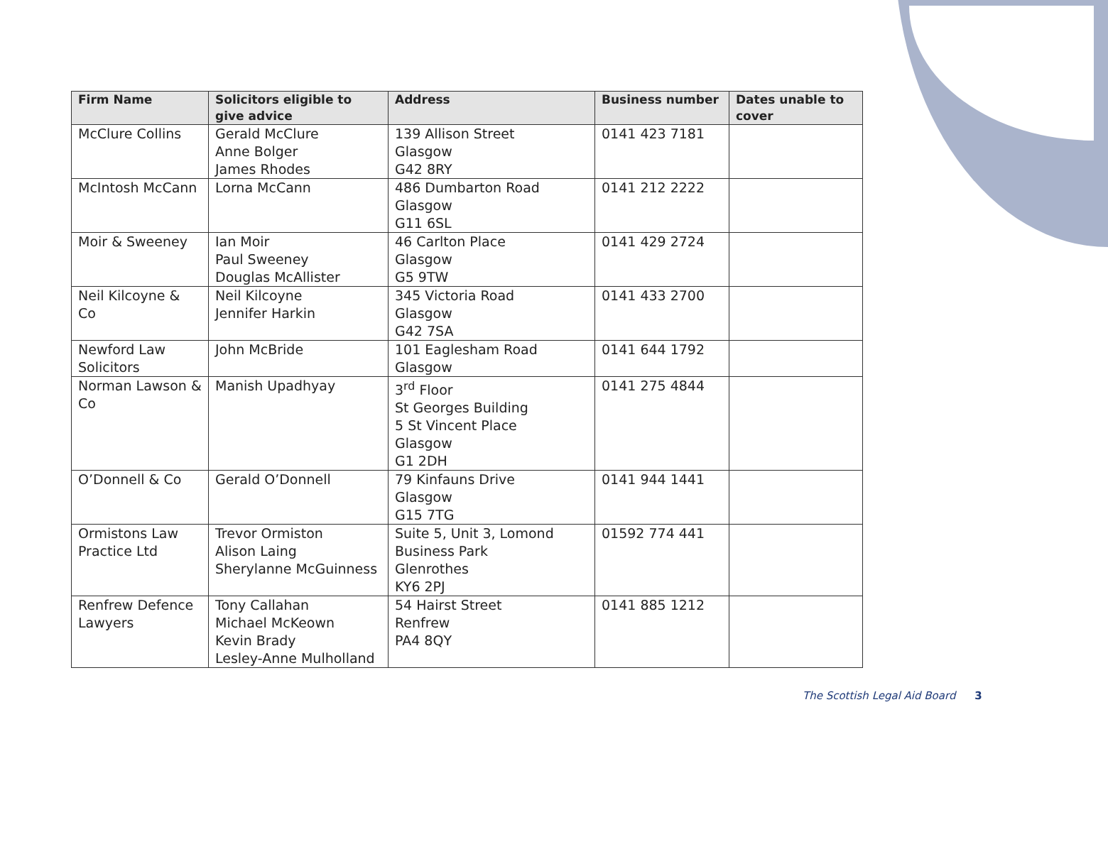| Firm Name | Solicitors eligible to give advice | Address | Business number | Dates unable to cover |
| --- | --- | --- | --- | --- |
| McClure Collins | Gerald McClure Anne Bolger James Rhodes | 139 Allison Street Glasgow G42 8RY | 0141 423 7181 | |
| McIntosh McCann | Lorna McCann | 486 Dumbarton Road Glasgow G11 6SL | 0141 212 2222 | |
| Moir & Sweeney | Ian Moir Paul Sweeney Douglas McAllister | 46 Carlton Place Glasgow G5 9TW | 0141 429 2724 | |
| Neil Kilcoyne & Co | Neil Kilcoyne Jennifer Harkin | 345 Victoria Road Glasgow G42 7SA | 0141 433 2700 | |
| Newford Law Solicitors | John McBride | 101 Eaglesham Road Glasgow | 0141 644 1792 | |
| Norman Lawson & Co | Manish Upadhyay | 3<sup>rd</sup> Floor St Georges Building 5 St Vincent Place Glasgow G1 2DH | 0141 275 4844 | |
| O’Donnell & Co | Gerald O’Donnell | 79 Kinfauns Drive Glasgow G15 7TG | 0141 944 1441 | |
| Ormistons Law Practice Ltd | Trevor Ormiston Alison Laing Sherylanne McGuinness | Suite 5, Unit 3, Lomond Business Park Glenrothes KY6 2PJ | 01592 774 441 | |
| Renfrew Defence Lawyers | Tony Callahan Michael McKeown Kevin Brady Lesley-Anne Mulholland | 54 Hairst Street Renfrew PA4 8QY | 0141 885 1212 | |
The Scottish Legal Aid Board 3